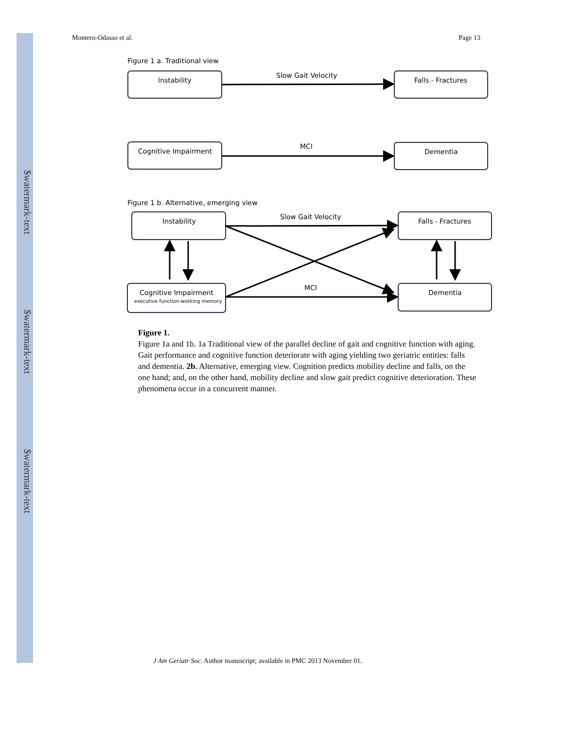$watermark-text
$watermark-text
$watermark-text
Montero-Odasso et al. Page 13
Figure 1 a. Traditional view
Instability
Slow Gait Velocity
Falls - Fractures
Cognitive Impairment
MCI
Dementia
Figure 1 b. Alternative, emerging view
Instability
Slow Gait Velocity
Falls - Fractures
Cognitive Impairment
executive function-working memory
MCI
Dementia
Figure 1.
Figure 1a and 1b. 1a Traditional view of the parallel decline of gait and cognitive function with aging. Gait performance and cognitive function deteriorate with aging yielding two geriatric entities: falls and dementia. 2b. Alternative, emerging view. Cognition predicts mobility decline and falls, on the one hand; and, on the other hand, mobility decline and slow gait predict cognitive deterioration. These phenomena occur in a concurrent manner.
J Am Geriatr Soc. Author manuscript; available in PMC 2013 November 01.